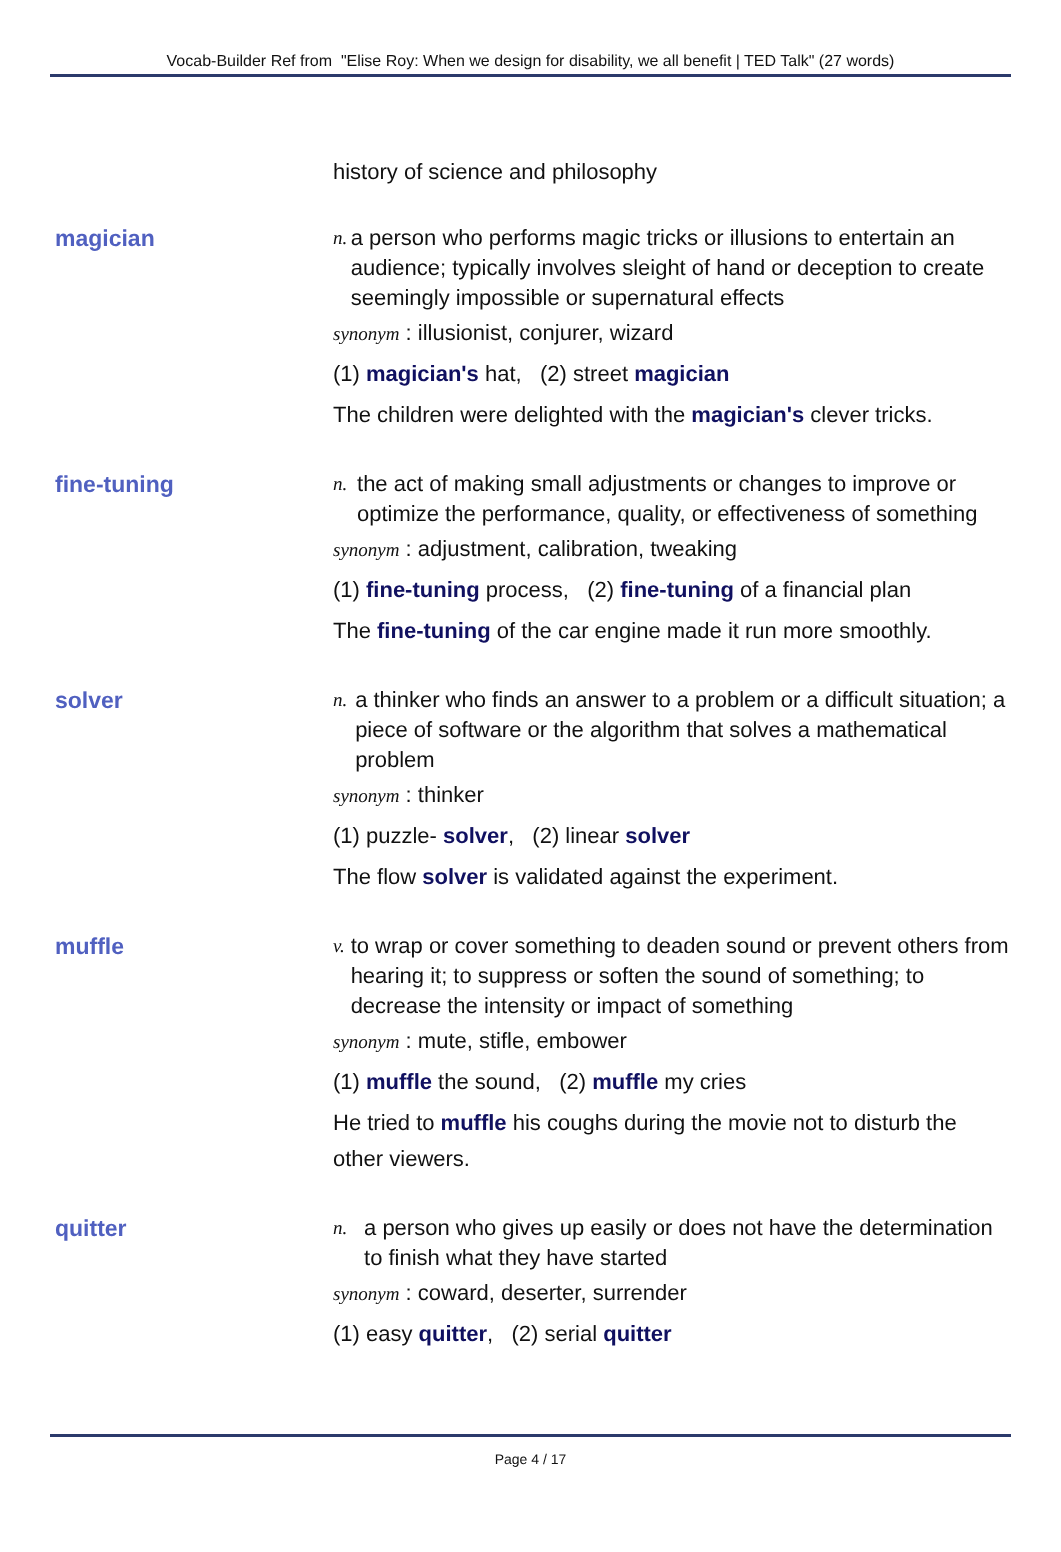Vocab-Builder Ref from "Elise Roy: When we design for disability, we all benefit | TED Talk" (27 words)
history of science and philosophy
magician
n.
a person who performs magic tricks or illusions to entertain an audience; typically involves sleight of hand or deception to create seemingly impossible or supernatural effects
synonym : illusionist, conjurer, wizard
(1) magician's hat, (2) street magician
The children were delighted with the magician's clever tricks.
fine-tuning
n.
the act of making small adjustments or changes to improve or optimize the performance, quality, or effectiveness of something
synonym : adjustment, calibration, tweaking
(1) fine-tuning process, (2) fine-tuning of a financial plan
The fine-tuning of the car engine made it run more smoothly.
solver
n.
a thinker who finds an answer to a problem or a difficult situation; a piece of software or the algorithm that solves a mathematical problem
synonym : thinker
(1) puzzle- solver, (2) linear solver
The flow solver is validated against the experiment.
muffle
v.
to wrap or cover something to deaden sound or prevent others from hearing it; to suppress or soften the sound of something; to decrease the intensity or impact of something
synonym : mute, stifle, embower
(1) muffle the sound, (2) muffle my cries
He tried to muffle his coughs during the movie not to disturb the other viewers.
quitter
n.
a person who gives up easily or does not have the determination to finish what they have started
synonym : coward, deserter, surrender
(1) easy quitter, (2) serial quitter
Page 4 / 17